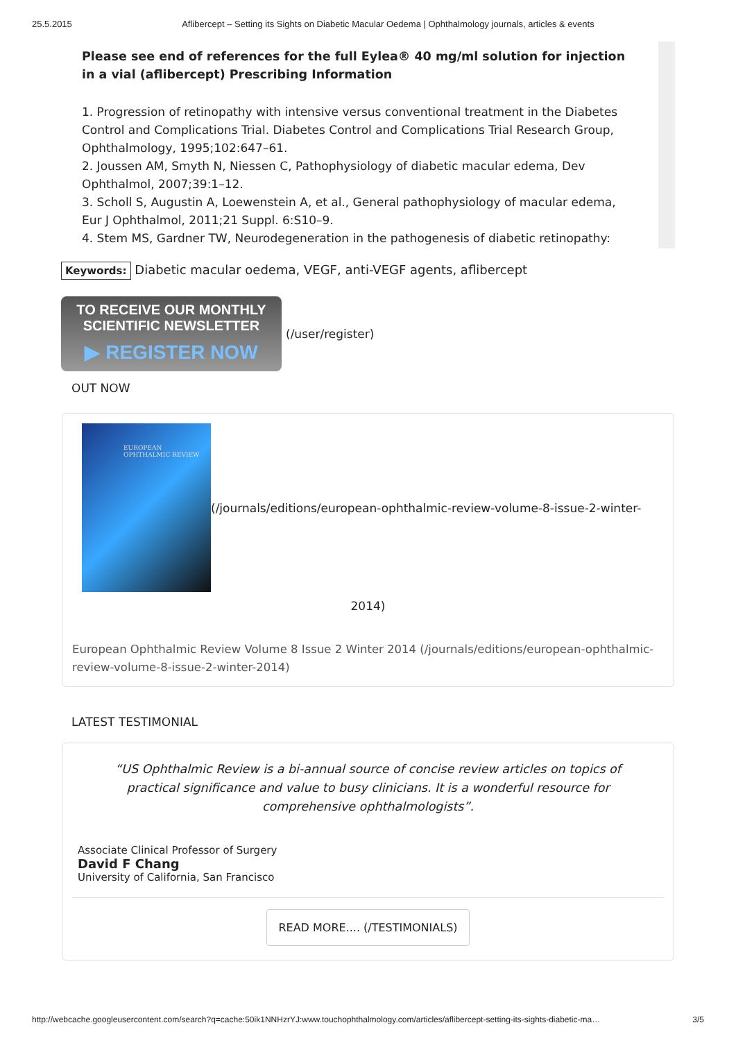25.5.2015 Aflibercept – Setting its Sights on Diabetic Macular Oedema | Ophthalmology journals, articles & events
Please see end of references for the full Eylea® 40 mg/ml solution for injection in a vial (aflibercept) Prescribing Information
1. Progression of retinopathy with intensive versus conventional treatment in the Diabetes Control and Complications Trial. Diabetes Control and Complications Trial Research Group, Ophthalmology, 1995;102:647–61.
2. Joussen AM, Smyth N, Niessen C, Pathophysiology of diabetic macular edema, Dev Ophthalmol, 2007;39:1–12.
3. Scholl S, Augustin A, Loewenstein A, et al., General pathophysiology of macular edema, Eur J Ophthalmol, 2011;21 Suppl. 6:S10–9.
4. Stem MS, Gardner TW, Neurodegeneration in the pathogenesis of diabetic retinopathy:
Keywords: Diabetic macular oedema, VEGF, anti-VEGF agents, aflibercept
TO RECEIVE OUR MONTHLY
SCIENTIFIC NEWSLETTER
▶ REGISTER NOW
(/user/register)
OUT NOW
EUROPEAN
OPHTHALMIC REVIEW
(/journals/editions/european-ophthalmic-review-volume-8-issue-2-winter-
2014)
European Ophthalmic Review Volume 8 Issue 2 Winter 2014 (/journals/editions/european-ophthalmic-review-volume-8-issue-2-winter-2014)
LATEST TESTIMONIAL
“US Ophthalmic Review is a bi-annual source of concise review articles on topics of practical significance and value to busy clinicians. It is a wonderful resource for comprehensive ophthalmologists”.
Associate Clinical Professor of Surgery
David F Chang
University of California, San Francisco
READ MORE.... (/TESTIMONIALS)
http://webcache.googleusercontent.com/search?q=cache:50ik1NNHzrYJ:www.touchophthalmology.com/articles/aflibercept-setting-its-sights-diabetic-ma… 3/5